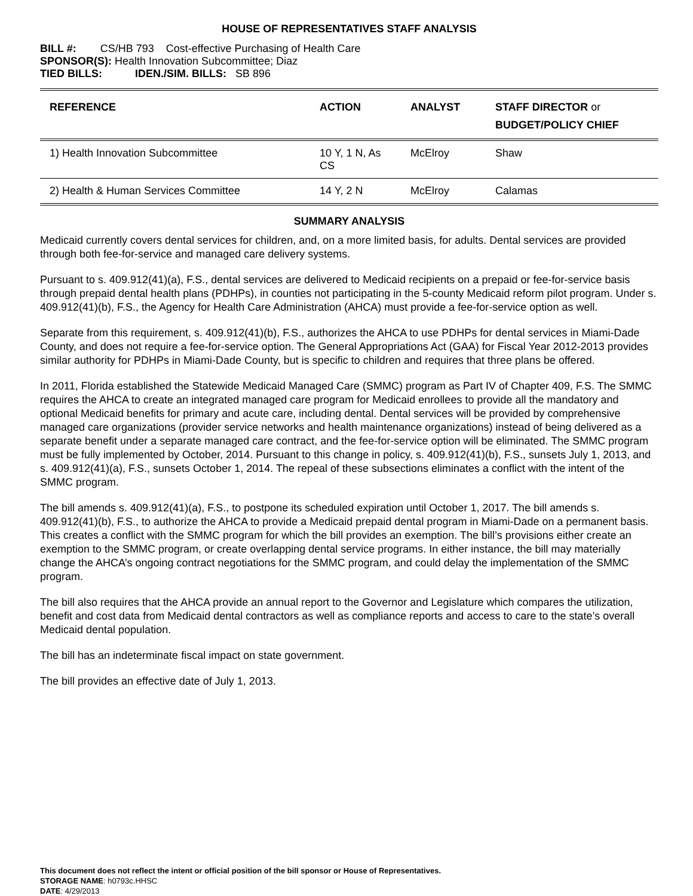HOUSE OF REPRESENTATIVES STAFF ANALYSIS
BILL #: CS/HB 793 Cost-effective Purchasing of Health Care
SPONSOR(S): Health Innovation Subcommittee; Diaz
TIED BILLS: IDEN./SIM. BILLS: SB 896
| REFERENCE | ACTION | ANALYST | STAFF DIRECTOR or BUDGET/POLICY CHIEF |
| --- | --- | --- | --- |
| 1) Health Innovation Subcommittee | 10 Y, 1 N, As CS | McElroy | Shaw |
| 2) Health & Human Services Committee | 14 Y, 2 N | McElroy | Calamas |
SUMMARY ANALYSIS
Medicaid currently covers dental services for children, and, on a more limited basis, for adults. Dental services are provided through both fee-for-service and managed care delivery systems.
Pursuant to s. 409.912(41)(a), F.S., dental services are delivered to Medicaid recipients on a prepaid or fee-for-service basis through prepaid dental health plans (PDHPs), in counties not participating in the 5-county Medicaid reform pilot program. Under s. 409.912(41)(b), F.S., the Agency for Health Care Administration (AHCA) must provide a fee-for-service option as well.
Separate from this requirement, s. 409.912(41)(b), F.S., authorizes the AHCA to use PDHPs for dental services in Miami-Dade County, and does not require a fee-for-service option. The General Appropriations Act (GAA) for Fiscal Year 2012-2013 provides similar authority for PDHPs in Miami-Dade County, but is specific to children and requires that three plans be offered.
In 2011, Florida established the Statewide Medicaid Managed Care (SMMC) program as Part IV of Chapter 409, F.S. The SMMC requires the AHCA to create an integrated managed care program for Medicaid enrollees to provide all the mandatory and optional Medicaid benefits for primary and acute care, including dental. Dental services will be provided by comprehensive managed care organizations (provider service networks and health maintenance organizations) instead of being delivered as a separate benefit under a separate managed care contract, and the fee-for-service option will be eliminated. The SMMC program must be fully implemented by October, 2014. Pursuant to this change in policy, s. 409.912(41)(b), F.S., sunsets July 1, 2013, and s. 409.912(41)(a), F.S., sunsets October 1, 2014. The repeal of these subsections eliminates a conflict with the intent of the SMMC program.
The bill amends s. 409.912(41)(a), F.S., to postpone its scheduled expiration until October 1, 2017. The bill amends s. 409.912(41)(b), F.S., to authorize the AHCA to provide a Medicaid prepaid dental program in Miami-Dade on a permanent basis. This creates a conflict with the SMMC program for which the bill provides an exemption. The bill’s provisions either create an exemption to the SMMC program, or create overlapping dental service programs. In either instance, the bill may materially change the AHCA’s ongoing contract negotiations for the SMMC program, and could delay the implementation of the SMMC program.
The bill also requires that the AHCA provide an annual report to the Governor and Legislature which compares the utilization, benefit and cost data from Medicaid dental contractors as well as compliance reports and access to care to the state’s overall Medicaid dental population.
The bill has an indeterminate fiscal impact on state government.
The bill provides an effective date of July 1, 2013.
This document does not reflect the intent or official position of the bill sponsor or House of Representatives.
STORAGE NAME: h0793c.HHSC
DATE: 4/29/2013